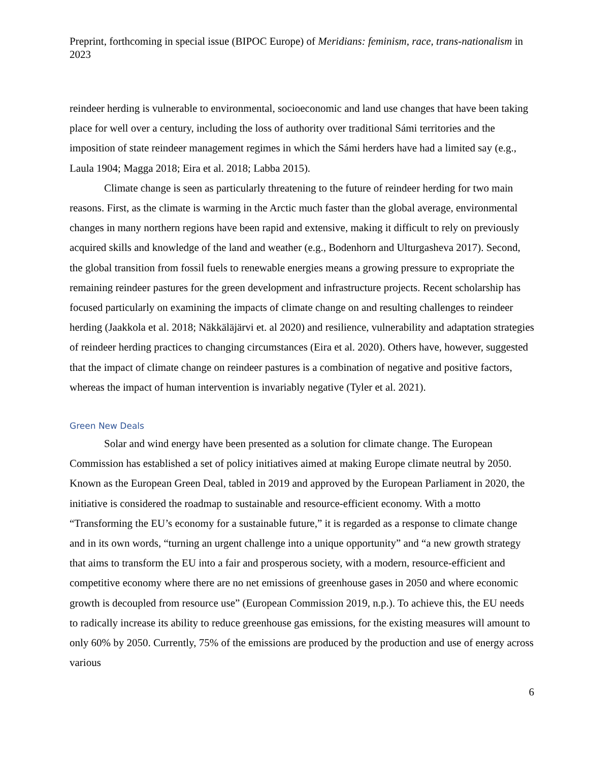Preprint, forthcoming in special issue (BIPOC Europe) of Meridians: feminism, race, trans-nationalism in 2023
reindeer herding is vulnerable to environmental, socioeconomic and land use changes that have been taking place for well over a century, including the loss of authority over traditional Sámi territories and the imposition of state reindeer management regimes in which the Sámi herders have had a limited say (e.g., Laula 1904; Magga 2018; Eira et al. 2018; Labba 2015).
Climate change is seen as particularly threatening to the future of reindeer herding for two main reasons. First, as the climate is warming in the Arctic much faster than the global average, environmental changes in many northern regions have been rapid and extensive, making it difficult to rely on previously acquired skills and knowledge of the land and weather (e.g., Bodenhorn and Ulturgasheva 2017). Second, the global transition from fossil fuels to renewable energies means a growing pressure to expropriate the remaining reindeer pastures for the green development and infrastructure projects. Recent scholarship has focused particularly on examining the impacts of climate change on and resulting challenges to reindeer herding (Jaakkola et al. 2018; Näkkäläjärvi et. al 2020) and resilience, vulnerability and adaptation strategies of reindeer herding practices to changing circumstances (Eira et al. 2020). Others have, however, suggested that the impact of climate change on reindeer pastures is a combination of negative and positive factors, whereas the impact of human intervention is invariably negative (Tyler et al. 2021).
Green New Deals
Solar and wind energy have been presented as a solution for climate change. The European Commission has established a set of policy initiatives aimed at making Europe climate neutral by 2050. Known as the European Green Deal, tabled in 2019 and approved by the European Parliament in 2020, the initiative is considered the roadmap to sustainable and resource-efficient economy. With a motto “Transforming the EU’s economy for a sustainable future,” it is regarded as a response to climate change and in its own words, “turning an urgent challenge into a unique opportunity” and “a new growth strategy that aims to transform the EU into a fair and prosperous society, with a modern, resource-efficient and competitive economy where there are no net emissions of greenhouse gases in 2050 and where economic growth is decoupled from resource use” (European Commission 2019, n.p.). To achieve this, the EU needs to radically increase its ability to reduce greenhouse gas emissions, for the existing measures will amount to only 60% by 2050. Currently, 75% of the emissions are produced by the production and use of energy across various
6